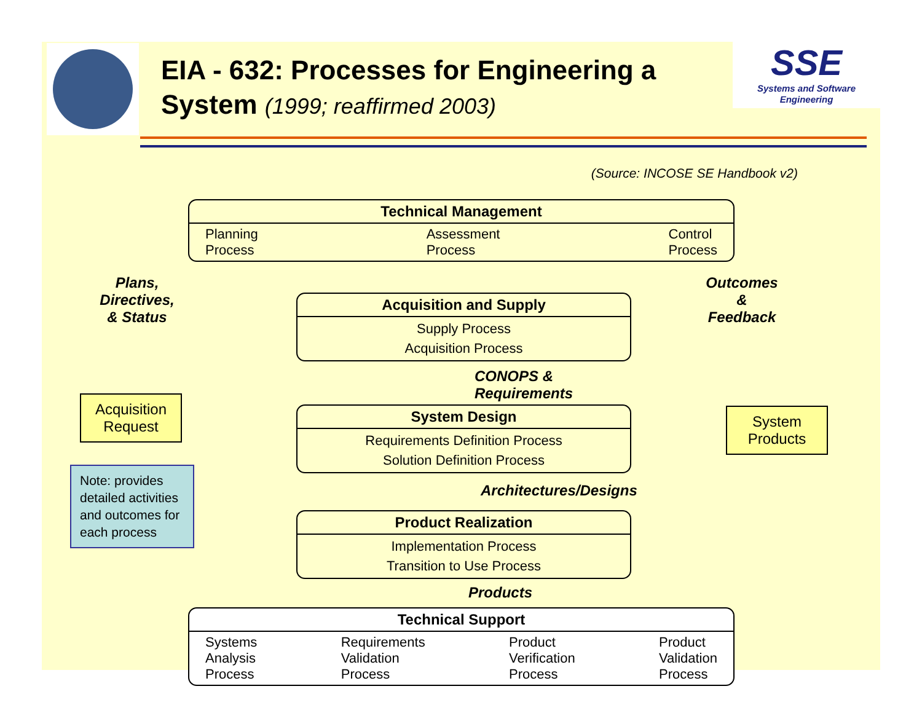EIA - 632: Processes for Engineering a System (1999; reaffirmed 2003)
SSE
Systems and Software Engineering
(Source: INCOSE SE Handbook v2)
Technical Management
Planning
Process Assessment
Process Control
Process
Plans,
Directives,
& Status
Acquisition Request
Note: provides detailed activities and outcomes for each process
Acquisition and Supply
Supply Process
Acquisition Process
CONOPS & Requirements
System Design
Requirements Definition Process
Solution Definition Process
Architectures/Designs
Product Realization
Implementation Process
Transition to Use Process
Products
Outcomes
&
Feedback
System Products
Technical Support
Systems
Analysis
Process Requirements
Validation
Process Product
Verification
Process Product
Validation
Process